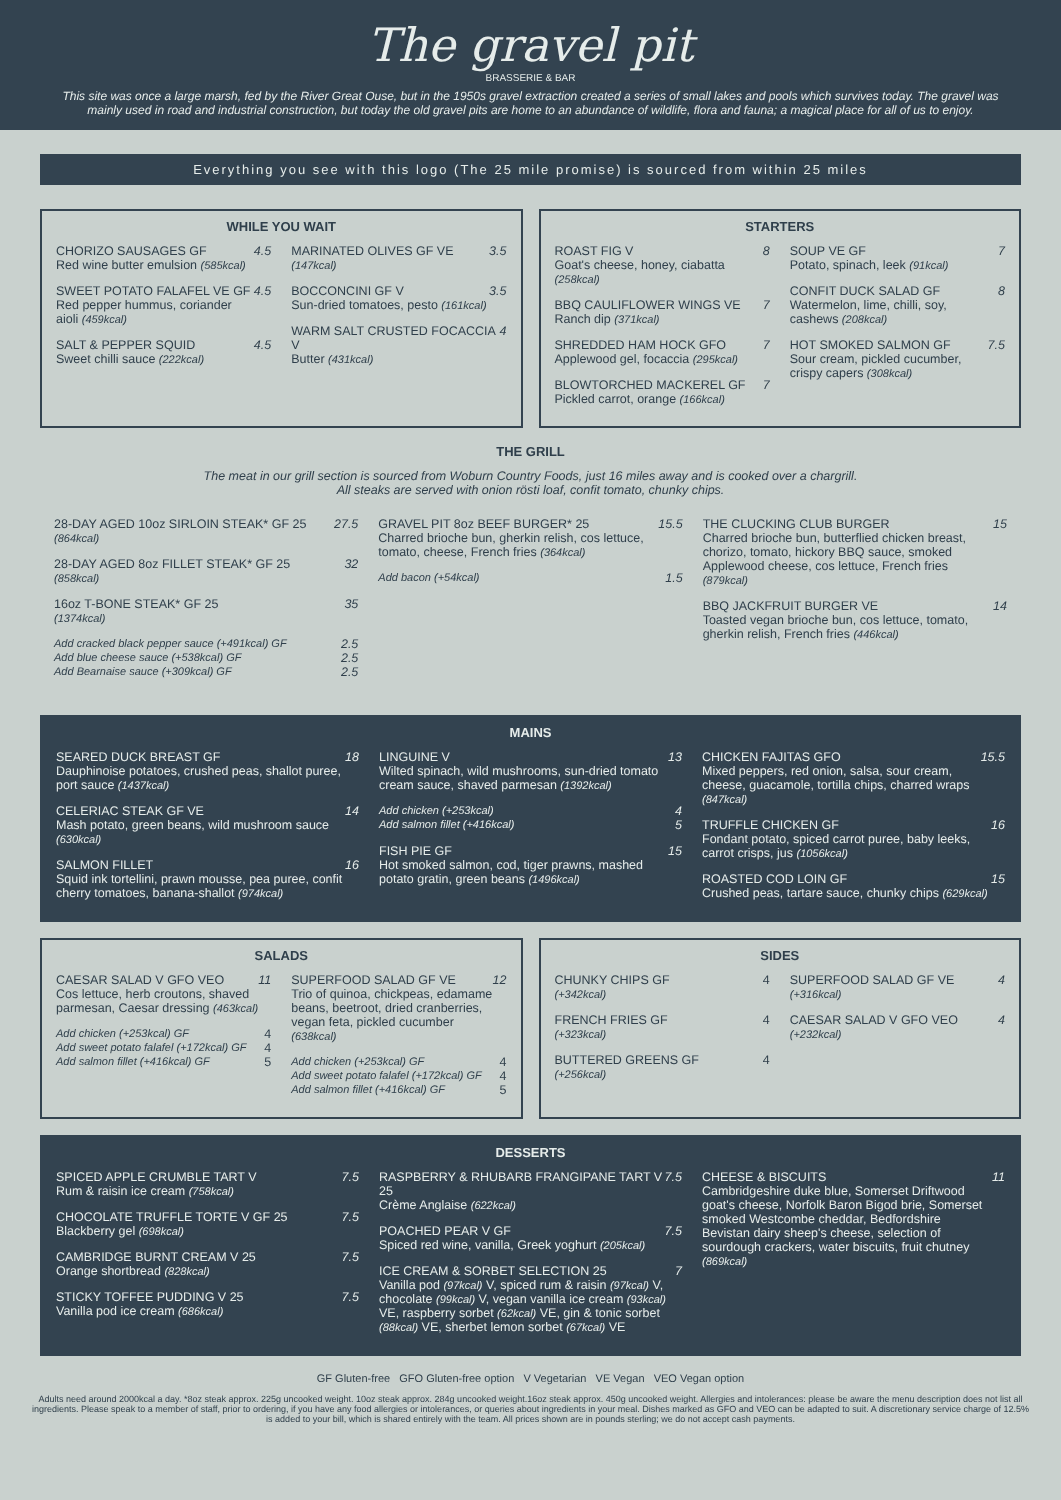The gravel pit
BRASSERIE & BAR
This site was once a large marsh, fed by the River Great Ouse, but in the 1950s gravel extraction created a series of small lakes and pools which survives today. The gravel was mainly used in road and industrial construction, but today the old gravel pits are home to an abundance of wildlife, flora and fauna; a magical place for all of us to enjoy.
Everything you see with this logo (The 25 mile promise) is sourced from within 25 miles
WHILE YOU WAIT
CHORIZO SAUSAGES GF
Red wine butter emulsion (585kcal) 4.5
SWEET POTATO FALAFEL VE GF
Red pepper hummus, coriander aioli (459kcal) 4.5
SALT & PEPPER SQUID
Sweet chilli sauce (222kcal) 4.5
MARINATED OLIVES GF VE
(147kcal) 3.5
BOCCONCINI GF V
Sun-dried tomatoes, pesto (161kcal) 3.5
WARM SALT CRUSTED FOCACCIA V
Butter (431kcal) 4
STARTERS
ROAST FIG V
Goat's cheese, honey, ciabatta (258kcal) 8
BBQ CAULIFLOWER WINGS VE
Ranch dip (371kcal) 7
SHREDDED HAM HOCK GFO
Applewood gel, focaccia (295kcal) 7
BLOWTORCHED MACKEREL GF
Pickled carrot, orange (166kcal) 7
SOUP VE GF
Potato, spinach, leek (91kcal) 7
CONFIT DUCK SALAD GF
Watermelon, lime, chilli, soy, cashews (208kcal) 8
HOT SMOKED SALMON GF
Sour cream, pickled cucumber, crispy capers (308kcal) 7.5
THE GRILL
The meat in our grill section is sourced from Woburn Country Foods, just 16 miles away and is cooked over a chargrill.
All steaks are served with onion rösti loaf, confit tomato, chunky chips.
28-DAY AGED 10oz SIRLOIN STEAK* GF 25
(864kcal) 27.5
28-DAY AGED 8oz FILLET STEAK* GF 25
(858kcal) 32
16oz T-BONE STEAK* GF 25
(1374kcal) 35
Add cracked black pepper sauce (+491kcal) GF 2.5
Add blue cheese sauce (+538kcal) GF 2.5
Add Bearnaise sauce (+309kcal) GF 2.5
GRAVEL PIT 8oz BEEF BURGER* 25
Charred brioche bun, gherkin relish, cos lettuce, tomato, cheese, French fries (364kcal) 15.5
Add bacon (+54kcal) 1.5
THE CLUCKING CLUB BURGER
Charred brioche bun, butterflied chicken breast, chorizo, tomato, hickory BBQ sauce, smoked Applewood cheese, cos lettuce, French fries (879kcal) 15
BBQ JACKFRUIT BURGER VE
Toasted vegan brioche bun, cos lettuce, tomato, gherkin relish, French fries (446kcal) 14
MAINS
SEARED DUCK BREAST GF
Dauphinoise potatoes, crushed peas, shallot puree, port sauce (1437kcal) 18
CELERIAC STEAK GF VE
Mash potato, green beans, wild mushroom sauce (630kcal) 14
SALMON FILLET
Squid ink tortellini, prawn mousse, pea puree, confit cherry tomatoes, banana-shallot (974kcal) 16
LINGUINE V
Wilted spinach, wild mushrooms, sun-dried tomato cream sauce, shaved parmesan (1392kcal) 13
Add chicken (+253kcal) 4
Add salmon fillet (+416kcal) 5
FISH PIE GF
Hot smoked salmon, cod, tiger prawns, mashed potato gratin, green beans (1496kcal) 15
CHICKEN FAJITAS GFO
Mixed peppers, red onion, salsa, sour cream, cheese, guacamole, tortilla chips, charred wraps (847kcal) 15.5
TRUFFLE CHICKEN GF
Fondant potato, spiced carrot puree, baby leeks, carrot crisps, jus (1056kcal) 16
ROASTED COD LOIN GF
Crushed peas, tartare sauce, chunky chips (629kcal) 15
SALADS
CAESAR SALAD V GFO VEO
Cos lettuce, herb croutons, shaved parmesan, Caesar dressing (463kcal) 11
Add chicken (+253kcal) GF 4
Add sweet potato falafel (+172kcal) GF 4
Add salmon fillet (+416kcal) GF 5
SUPERFOOD SALAD GF VE
Trio of quinoa, chickpeas, edamame beans, beetroot, dried cranberries, vegan feta, pickled cucumber (638kcal) 12
Add chicken (+253kcal) GF 4
Add sweet potato falafel (+172kcal) GF 4
Add salmon fillet (+416kcal) GF 5
SIDES
CHUNKY CHIPS GF
(+342kcal) 4
FRENCH FRIES GF
(+323kcal) 4
BUTTERED GREENS GF
(+256kcal) 4
SUPERFOOD SALAD GF VE
(+316kcal) 4
CAESAR SALAD V GFO VEO
(+232kcal) 4
DESSERTS
SPICED APPLE CRUMBLE TART V
Rum & raisin ice cream (758kcal) 7.5
CHOCOLATE TRUFFLE TORTE V GF 25
Blackberry gel (698kcal) 7.5
CAMBRIDGE BURNT CREAM V 25
Orange shortbread (828kcal) 7.5
STICKY TOFFEE PUDDING V 25
Vanilla pod ice cream (686kcal) 7.5
RASPBERRY & RHUBARB FRANGIPANE TART V 25
Crème Anglaise (622kcal) 7.5
POACHED PEAR V GF
Spiced red wine, vanilla, Greek yoghurt (205kcal) 7.5
ICE CREAM & SORBET SELECTION 25
Vanilla pod (97kcal) V, spiced rum & raisin (97kcal) V, chocolate (99kcal) V, vegan vanilla ice cream (93kcal) VE, raspberry sorbet (62kcal) VE, gin & tonic sorbet (88kcal) VE, sherbet lemon sorbet (67kcal) VE 7
CHEESE & BISCUITS
Cambridgeshire duke blue, Somerset Driftwood goat's cheese, Norfolk Baron Bigod brie, Somerset smoked Westcombe cheddar, Bedfordshire Bevistan dairy sheep's cheese, selection of sourdough crackers, water biscuits, fruit chutney (869kcal) 11
GF Gluten-free GFO Gluten-free option V Vegetarian VE Vegan VEO Vegan option
Adults need around 2000kcal a day. *8oz steak approx. 225g uncooked weight. 10oz steak approx. 284g uncooked weight.16oz steak approx. 450g uncooked weight. Allergies and intolerances: please be aware the menu description does not list all ingredients. Please speak to a member of staff, prior to ordering, if you have any food allergies or intolerances, or queries about ingredients in your meal. Dishes marked as GFO and VEO can be adapted to suit. A discretionary service charge of 12.5% is added to your bill, which is shared entirely with the team. All prices shown are in pounds sterling; we do not accept cash payments.